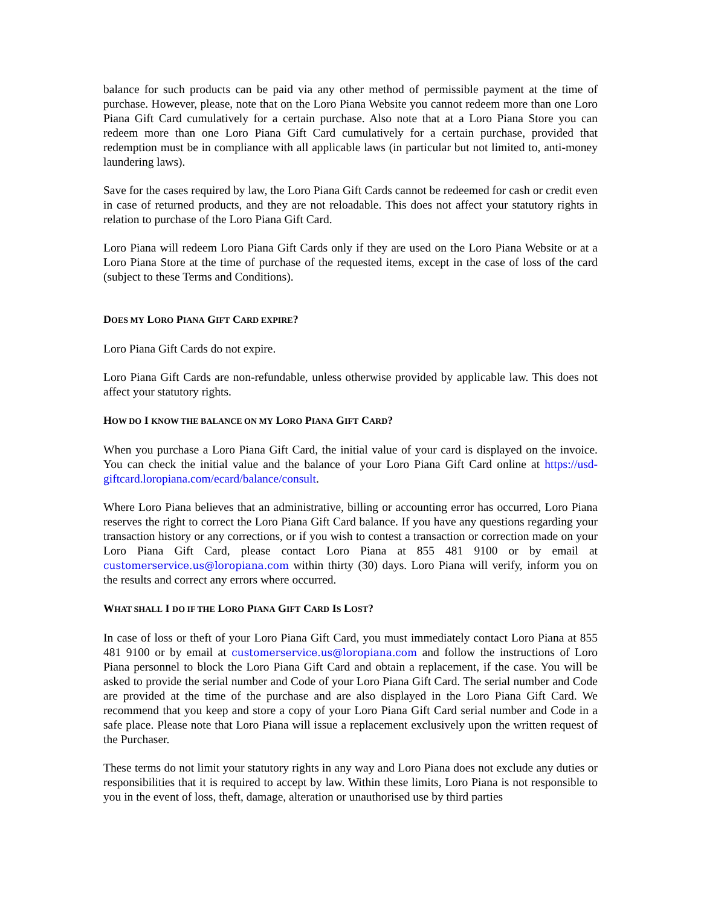balance for such products can be paid via any other method of permissible payment at the time of purchase. However, please, note that on the Loro Piana Website you cannot redeem more than one Loro Piana Gift Card cumulatively for a certain purchase. Also note that at a Loro Piana Store you can redeem more than one Loro Piana Gift Card cumulatively for a certain purchase, provided that redemption must be in compliance with all applicable laws (in particular but not limited to, anti-money laundering laws).
Save for the cases required by law, the Loro Piana Gift Cards cannot be redeemed for cash or credit even in case of returned products, and they are not reloadable. This does not affect your statutory rights in relation to purchase of the Loro Piana Gift Card.
Loro Piana will redeem Loro Piana Gift Cards only if they are used on the Loro Piana Website or at a Loro Piana Store at the time of purchase of the requested items, except in the case of loss of the card (subject to these Terms and Conditions).
DOES MY LORO PIANA GIFT CARD EXPIRE?
Loro Piana Gift Cards do not expire.
Loro Piana Gift Cards are non-refundable, unless otherwise provided by applicable law. This does not affect your statutory rights.
HOW DO I KNOW THE BALANCE ON MY LORO PIANA GIFT CARD?
When you purchase a Loro Piana Gift Card, the initial value of your card is displayed on the invoice. You can check the initial value and the balance of your Loro Piana Gift Card online at https://usd-giftcard.loropiana.com/ecard/balance/consult.
Where Loro Piana believes that an administrative, billing or accounting error has occurred, Loro Piana reserves the right to correct the Loro Piana Gift Card balance. If you have any questions regarding your transaction history or any corrections, or if you wish to contest a transaction or correction made on your Loro Piana Gift Card, please contact Loro Piana at 855 481 9100 or by email at customerservice.us@loropiana.com within thirty (30) days. Loro Piana will verify, inform you on the results and correct any errors where occurred.
WHAT SHALL I DO IF THE LORO PIANA GIFT CARD IS LOST?
In case of loss or theft of your Loro Piana Gift Card, you must immediately contact Loro Piana at 855 481 9100 or by email at customerservice.us@loropiana.com and follow the instructions of Loro Piana personnel to block the Loro Piana Gift Card and obtain a replacement, if the case. You will be asked to provide the serial number and Code of your Loro Piana Gift Card. The serial number and Code are provided at the time of the purchase and are also displayed in the Loro Piana Gift Card. We recommend that you keep and store a copy of your Loro Piana Gift Card serial number and Code in a safe place. Please note that Loro Piana will issue a replacement exclusively upon the written request of the Purchaser.
These terms do not limit your statutory rights in any way and Loro Piana does not exclude any duties or responsibilities that it is required to accept by law. Within these limits, Loro Piana is not responsible to you in the event of loss, theft, damage, alteration or unauthorised use by third parties